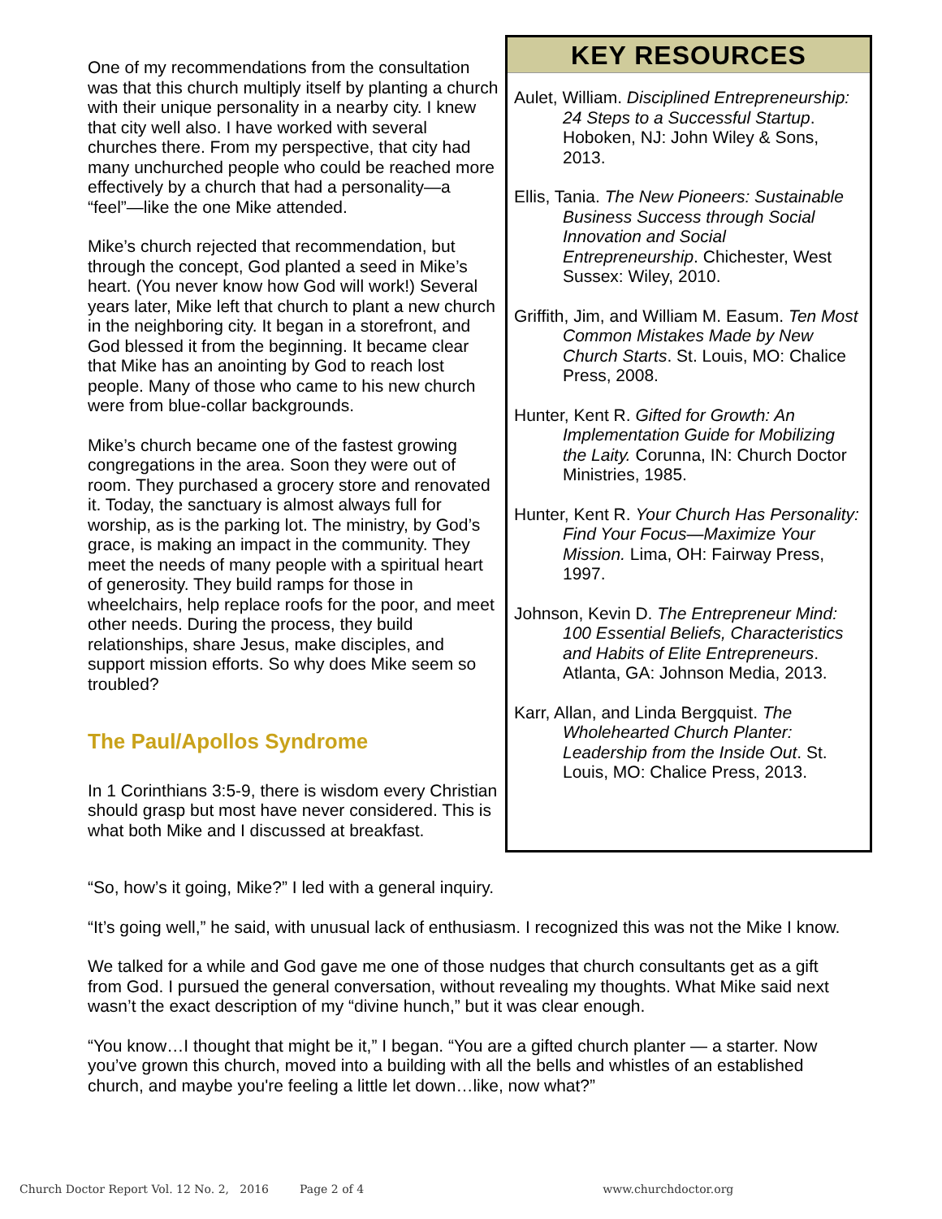One of my recommendations from the consultation was that this church multiply itself by planting a church with their unique personality in a nearby city. I knew that city well also. I have worked with several churches there. From my perspective, that city had many unchurched people who could be reached more effectively by a church that had a personality—a “feel”—like the one Mike attended.
Mike’s church rejected that recommendation, but through the concept, God planted a seed in Mike’s heart. (You never know how God will work!) Several years later, Mike left that church to plant a new church in the neighboring city. It began in a storefront, and God blessed it from the beginning. It became clear that Mike has an anointing by God to reach lost people. Many of those who came to his new church were from blue-collar backgrounds.
Mike’s church became one of the fastest growing congregations in the area. Soon they were out of room. They purchased a grocery store and renovated it. Today, the sanctuary is almost always full for worship, as is the parking lot. The ministry, by God’s grace, is making an impact in the community. They meet the needs of many people with a spiritual heart of generosity. They build ramps for those in wheelchairs, help replace roofs for the poor, and meet other needs. During the process, they build relationships, share Jesus, make disciples, and support mission efforts. So why does Mike seem so troubled?
The Paul/Apollos Syndrome
In 1 Corinthians 3:5-9, there is wisdom every Christian should grasp but most have never considered. This is what both Mike and I discussed at breakfast.
KEY RESOURCES
Aulet, William. Disciplined Entrepreneurship: 24 Steps to a Successful Startup. Hoboken, NJ: John Wiley & Sons, 2013.
Ellis, Tania. The New Pioneers: Sustainable Business Success through Social Innovation and Social Entrepreneurship. Chichester, West Sussex: Wiley, 2010.
Griffith, Jim, and William M. Easum. Ten Most Common Mistakes Made by New Church Starts. St. Louis, MO: Chalice Press, 2008.
Hunter, Kent R. Gifted for Growth: An Implementation Guide for Mobilizing the Laity. Corunna, IN: Church Doctor Ministries, 1985.
Hunter, Kent R. Your Church Has Personality: Find Your Focus—Maximize Your Mission. Lima, OH: Fairway Press, 1997.
Johnson, Kevin D. The Entrepreneur Mind: 100 Essential Beliefs, Characteristics and Habits of Elite Entrepreneurs. Atlanta, GA: Johnson Media, 2013.
Karr, Allan, and Linda Bergquist. The Wholehearted Church Planter: Leadership from the Inside Out. St. Louis, MO: Chalice Press, 2013.
“So, how’s it going, Mike?” I led with a general inquiry.
“It’s going well,” he said, with unusual lack of enthusiasm. I recognized this was not the Mike I know.
We talked for a while and God gave me one of those nudges that church consultants get as a gift from God. I pursued the general conversation, without revealing my thoughts. What Mike said next wasn’t the exact description of my “divine hunch,” but it was clear enough.
“You know…I thought that might be it,” I began. “You are a gifted church planter — a starter. Now you’ve grown this church, moved into a building with all the bells and whistles of an established church, and maybe you're feeling a little let down…like, now what?”
Church Doctor Report Vol. 12 No. 2, 2016 Page 2 of 4 www.churchdoctor.org